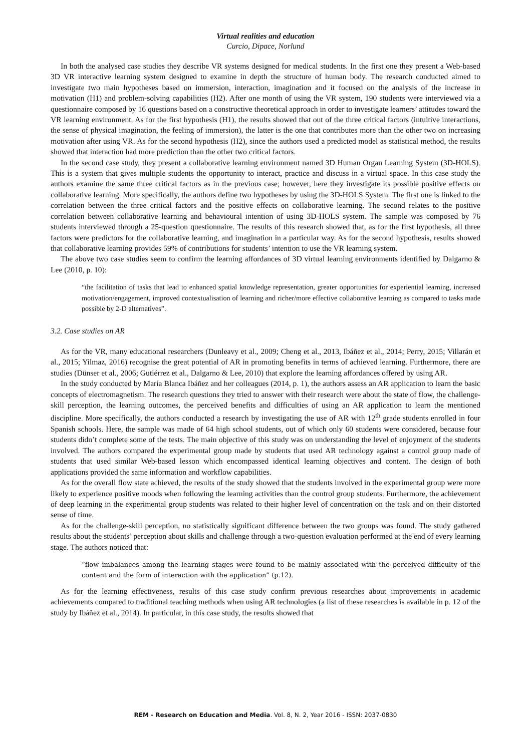Virtual realities and education
Curcio, Dipace, Norlund
In both the analysed case studies they describe VR systems designed for medical students. In the first one they present a Web-based 3D VR interactive learning system designed to examine in depth the structure of human body. The research conducted aimed to investigate two main hypotheses based on immersion, interaction, imagination and it focused on the analysis of the increase in motivation (H1) and problem-solving capabilities (H2). After one month of using the VR system, 190 students were interviewed via a questionnaire composed by 16 questions based on a constructive theoretical approach in order to investigate learners’ attitudes toward the VR learning environment. As for the first hypothesis (H1), the results showed that out of the three critical factors (intuitive interactions, the sense of physical imagination, the feeling of immersion), the latter is the one that contributes more than the other two on increasing motivation after using VR. As for the second hypothesis (H2), since the authors used a predicted model as statistical method, the results showed that interaction had more prediction than the other two critical factors.
In the second case study, they present a collaborative learning environment named 3D Human Organ Learning System (3D-HOLS). This is a system that gives multiple students the opportunity to interact, practice and discuss in a virtual space. In this case study the authors examine the same three critical factors as in the previous case; however, here they investigate its possible positive effects on collaborative learning. More specifically, the authors define two hypotheses by using the 3D-HOLS System. The first one is linked to the correlation between the three critical factors and the positive effects on collaborative learning. The second relates to the positive correlation between collaborative learning and behavioural intention of using 3D-HOLS system. The sample was composed by 76 students interviewed through a 25-question questionnaire. The results of this research showed that, as for the first hypothesis, all three factors were predictors for the collaborative learning, and imagination in a particular way. As for the second hypothesis, results showed that collaborative learning provides 59% of contributions for students’ intention to use the VR learning system.
The above two case studies seem to confirm the learning affordances of 3D virtual learning environments identified by Dalgarno & Lee (2010, p. 10):
“the facilitation of tasks that lead to enhanced spatial knowledge representation, greater opportunities for experiential learning, increased motivation/engagement, improved contextualisation of learning and richer/more effective collaborative learning as compared to tasks made possible by 2-D alternatives”.
3.2. Case studies on AR
As for the VR, many educational researchers (Dunleavy et al., 2009; Cheng et al., 2013, Ibáñez et al., 2014; Perry, 2015; Villarán et al., 2015; Yilmaz, 2016) recognise the great potential of AR in promoting benefits in terms of achieved learning. Furthermore, there are studies (Dünser et al., 2006; Gutiérrez et al., Dalgarno & Lee, 2010) that explore the learning affordances offered by using AR.
In the study conducted by María Blanca Ibáñez and her colleagues (2014, p. 1), the authors assess an AR application to learn the basic concepts of electromagnetism. The research questions they tried to answer with their research were about the state of flow, the challenge-skill perception, the learning outcomes, the perceived benefits and difficulties of using an AR application to learn the mentioned discipline. More specifically, the authors conducted a research by investigating the use of AR with 12<sup>th</sup> grade students enrolled in four Spanish schools. Here, the sample was made of 64 high school students, out of which only 60 students were considered, because four students didn’t complete some of the tests. The main objective of this study was on understanding the level of enjoyment of the students involved. The authors compared the experimental group made by students that used AR technology against a control group made of students that used similar Web-based lesson which encompassed identical learning objectives and content. The design of both applications provided the same information and workflow capabilities.
As for the overall flow state achieved, the results of the study showed that the students involved in the experimental group were more likely to experience positive moods when following the learning activities than the control group students. Furthermore, the achievement of deep learning in the experimental group students was related to their higher level of concentration on the task and on their distorted sense of time.
As for the challenge-skill perception, no statistically significant difference between the two groups was found. The study gathered results about the students’ perception about skills and challenge through a two-question evaluation performed at the end of every learning stage. The authors noticed that:
“flow imbalances among the learning stages were found to be mainly associated with the perceived difficulty of the content and the form of interaction with the application” (p.12).
As for the learning effectiveness, results of this case study confirm previous researches about improvements in academic achievements compared to traditional teaching methods when using AR technologies (a list of these researches is available in p. 12 of the study by Ibáñez et al., 2014). In particular, in this case study, the results showed that
REM - Research on Education and Media. Vol. 8, N. 2, Year 2016 - ISSN: 2037-0830